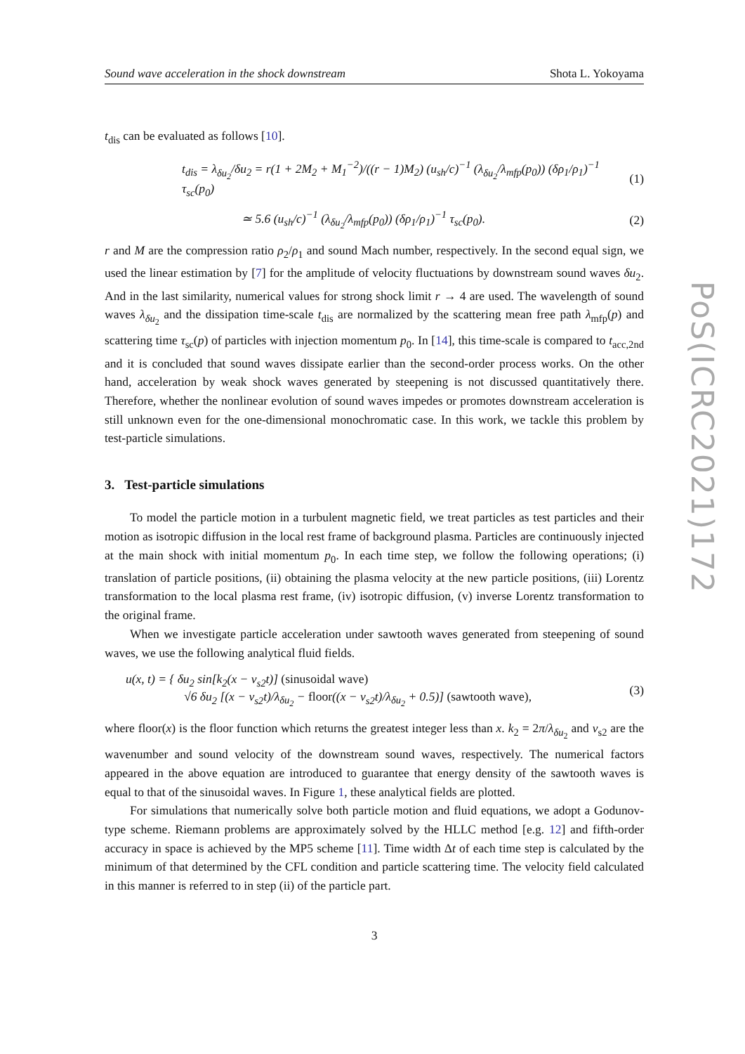Sound wave acceleration in the shock downstream Shota L. Yokoyama
t<sub>dis</sub> can be evaluated as follows [10].
t<sub>dis</sub> = λ<sub>δu<sub>2</sub></sub>/δu<sub>2</sub> = r(1 + 2M<sub>2</sub> + M<sub>1</sub><sup>−2</sup>)/((r − 1)M<sub>2</sub>) (u<sub>sh</sub>/c)<sup>−1</sup> (λ<sub>δu<sub>2</sub></sub>/λ<sub>mfp</sub>(p<sub>0</sub>)) (δρ<sub>1</sub>/ρ<sub>1</sub>)<sup>−1</sup> τ<sub>sc</sub>(p<sub>0</sub>) (1)
≃ 5.6 (u<sub>sh</sub>/c)<sup>−1</sup> (λ<sub>δu<sub>2</sub></sub>/λ<sub>mfp</sub>(p<sub>0</sub>)) (δρ<sub>1</sub>/ρ<sub>1</sub>)<sup>−1</sup> τ<sub>sc</sub>(p<sub>0</sub>). (2)
r and M are the compression ratio ρ<sub>2</sub>/ρ<sub>1</sub> and sound Mach number, respectively. In the second equal sign, we used the linear estimation by [7] for the amplitude of velocity fluctuations by downstream sound waves δu<sub>2</sub>. And in the last similarity, numerical values for strong shock limit r → 4 are used. The wavelength of sound waves λ<sub>δu<sub>2</sub></sub> and the dissipation time-scale t<sub>dis</sub> are normalized by the scattering mean free path λ<sub>mfp</sub>(p) and scattering time τ<sub>sc</sub>(p) of particles with injection momentum p<sub>0</sub>. In [14], this time-scale is compared to t<sub>acc,2nd</sub> and it is concluded that sound waves dissipate earlier than the second-order process works. On the other hand, acceleration by weak shock waves generated by steepening is not discussed quantitatively there. Therefore, whether the nonlinear evolution of sound waves impedes or promotes downstream acceleration is still unknown even for the one-dimensional monochromatic case. In this work, we tackle this problem by test-particle simulations.
3. Test-particle simulations
To model the particle motion in a turbulent magnetic field, we treat particles as test particles and their motion as isotropic diffusion in the local rest frame of background plasma. Particles are continuously injected at the main shock with initial momentum p<sub>0</sub>. In each time step, we follow the following operations; (i) translation of particle positions, (ii) obtaining the plasma velocity at the new particle positions, (iii) Lorentz transformation to the local plasma rest frame, (iv) isotropic diffusion, (v) inverse Lorentz transformation to the original frame.
When we investigate particle acceleration under sawtooth waves generated from steepening of sound waves, we use the following analytical fluid fields.
u(x, t) = { δu<sub>2</sub> sin[k<sub>2</sub>(x − v<sub>s2</sub>t)] (sinusoidal wave)
√6 δu<sub>2</sub> [(x − v<sub>s2</sub>t)/λ<sub>δu<sub>2</sub></sub> − floor((x − v<sub>s2</sub>t)/λ<sub>δu<sub>2</sub></sub> + 0.5)] (sawtooth wave), (3)
where floor(x) is the floor function which returns the greatest integer less than x. k<sub>2</sub> = 2π/λ<sub>δu<sub>2</sub></sub> and v<sub>s2</sub> are the wavenumber and sound velocity of the downstream sound waves, respectively. The numerical factors appeared in the above equation are introduced to guarantee that energy density of the sawtooth waves is equal to that of the sinusoidal waves. In Figure 1, these analytical fields are plotted.
For simulations that numerically solve both particle motion and fluid equations, we adopt a Godunov-type scheme. Riemann problems are approximately solved by the HLLC method [e.g. 12] and fifth-order accuracy in space is achieved by the MP5 scheme [11]. Time width Δt of each time step is calculated by the minimum of that determined by the CFL condition and particle scattering time. The velocity field calculated in this manner is referred to in step (ii) of the particle part.
3
PoS(ICRC2021)172